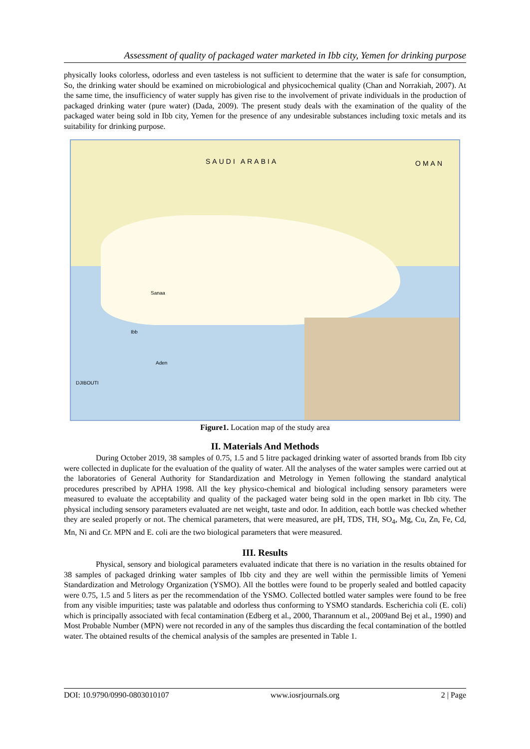Assessment of quality of packaged water marketed in Ibb city, Yemen for drinking purpose
physically looks colorless, odorless and even tasteless is not sufficient to determine that the water is safe for consumption, So, the drinking water should be examined on microbiological and physicochemical quality (Chan and Norrakiah, 2007). At the same time, the insufficiency of water supply has given rise to the involvement of private individuals in the production of packaged drinking water (pure water) (Dada, 2009). The present study deals with the examination of the quality of the packaged water being sold in Ibb city, Yemen for the presence of any undesirable substances including toxic metals and its suitability for drinking purpose.
SAUDI ARABIA OMAN
Sanaa
Ibb
Aden
DJIBOUTI
Figure1. Location map of the study area
II. Materials And Methods
During October 2019, 38 samples of 0.75, 1.5 and 5 litre packaged drinking water of assorted brands from Ibb city were collected in duplicate for the evaluation of the quality of water. All the analyses of the water samples were carried out at the laboratories of General Authority for Standardization and Metrology in Yemen following the standard analytical procedures prescribed by APHA 1998. All the key physico-chemical and biological including sensory parameters were measured to evaluate the acceptability and quality of the packaged water being sold in the open market in Ibb city. The physical including sensory parameters evaluated are net weight, taste and odor. In addition, each bottle was checked whether they are sealed properly or not. The chemical parameters, that were measured, are pH, TDS, TH, SO<sub>4</sub>, Mg, Cu, Zn, Fe, Cd, Mn, Ni and Cr. MPN and E. coli are the two biological parameters that were measured.
III. Results
Physical, sensory and biological parameters evaluated indicate that there is no variation in the results obtained for 38 samples of packaged drinking water samples of Ibb city and they are well within the permissible limits of Yemeni Standardization and Metrology Organization (YSMO). All the bottles were found to be properly sealed and bottled capacity were 0.75, 1.5 and 5 liters as per the recommendation of the YSMO. Collected bottled water samples were found to be free from any visible impurities; taste was palatable and odorless thus conforming to YSMO standards. Escherichia coli (E. coli) which is principally associated with fecal contamination (Edberg et al., 2000, Tharannum et al., 2009and Bej et al., 1990) and Most Probable Number (MPN) were not recorded in any of the samples thus discarding the fecal contamination of the bottled water. The obtained results of the chemical analysis of the samples are presented in Table 1.
DOI: 10.9790/0990-0803010107 www.iosrjournals.org 2 | Page